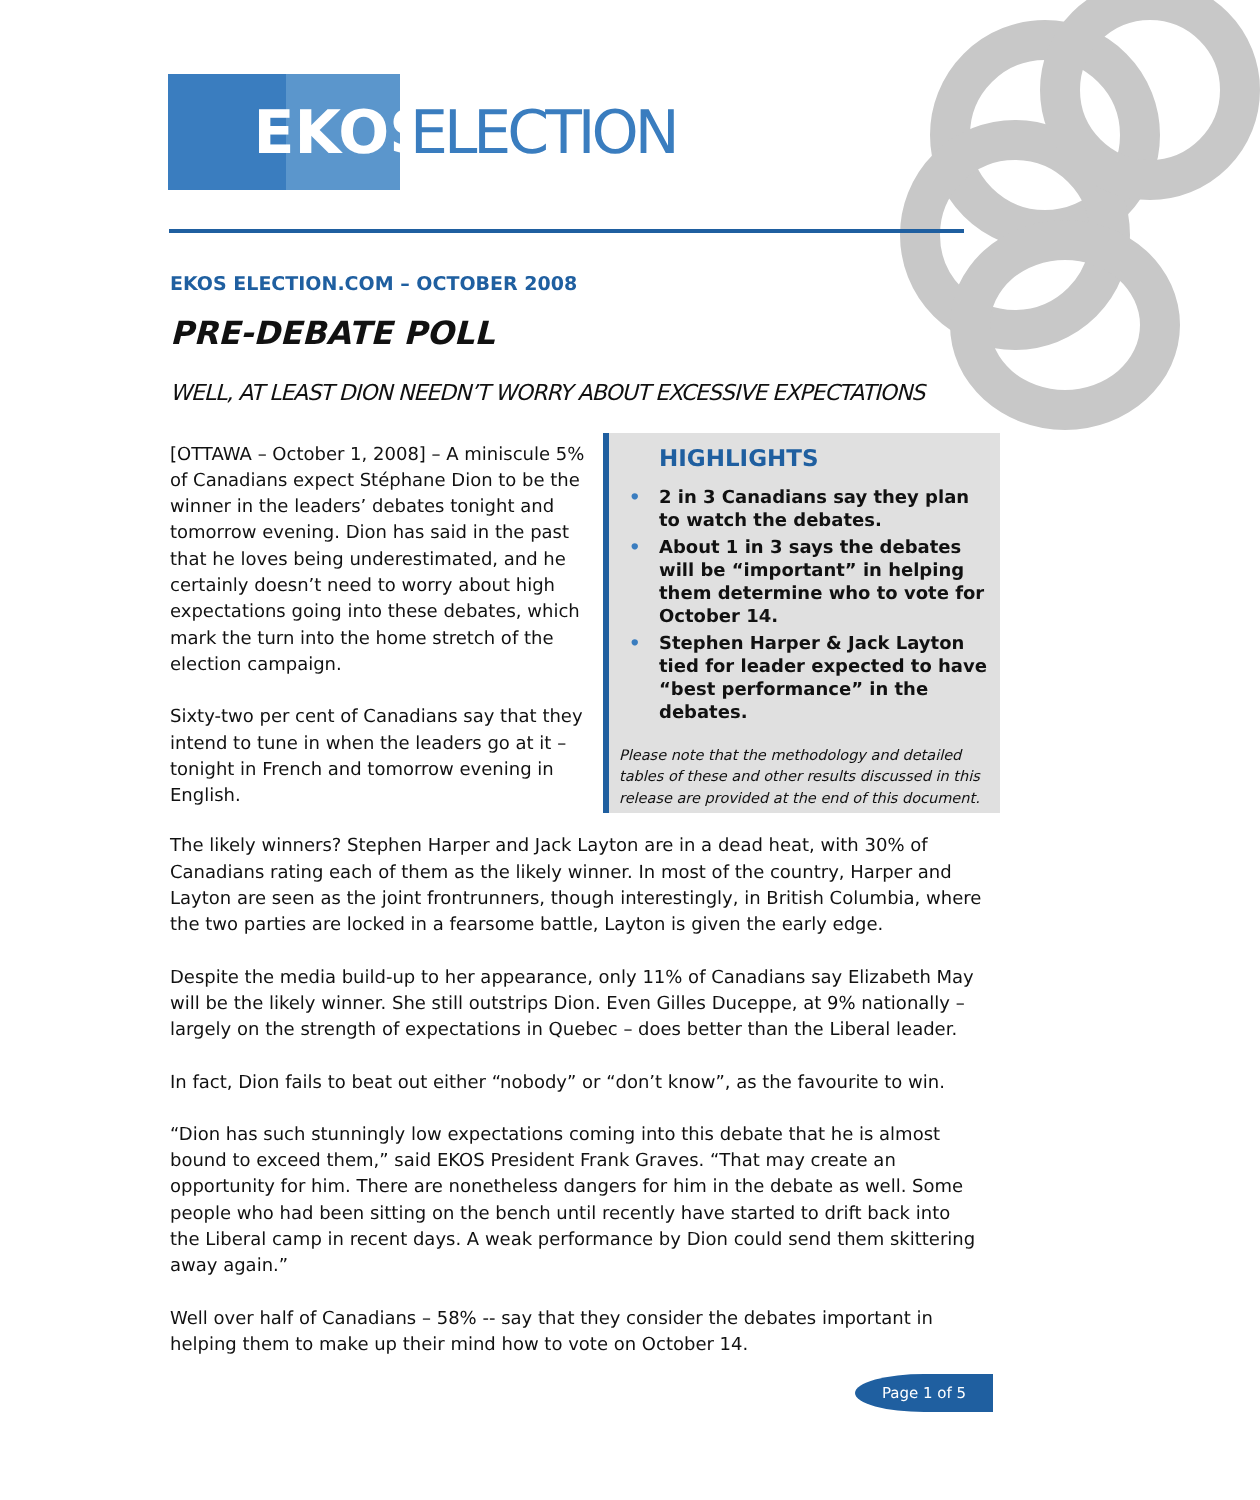EKOS
ELECTION
EKOS ELECTION.COM – OCTOBER 2008
PRE-DEBATE POLL
WELL, AT LEAST DION NEEDN’T WORRY ABOUT EXCESSIVE EXPECTATIONS
[OTTAWA – October 1, 2008] – A miniscule 5% of Canadians expect Stéphane Dion to be the winner in the leaders’ debates tonight and tomorrow evening. Dion has said in the past that he loves being underestimated, and he certainly doesn’t need to worry about high expectations going into these debates, which mark the turn into the home stretch of the election campaign.
Sixty-two per cent of Canadians say that they intend to tune in when the leaders go at it – tonight in French and tomorrow evening in English.
HIGHLIGHTS
• 2 in 3 Canadians say they plan to watch the debates.
• About 1 in 3 says the debates will be “important” in helping them determine who to vote for October 14.
• Stephen Harper & Jack Layton tied for leader expected to have “best performance” in the debates.
Please note that the methodology and detailed tables of these and other results discussed in this release are provided at the end of this document.
The likely winners? Stephen Harper and Jack Layton are in a dead heat, with 30% of Canadians rating each of them as the likely winner. In most of the country, Harper and Layton are seen as the joint frontrunners, though interestingly, in British Columbia, where the two parties are locked in a fearsome battle, Layton is given the early edge.
Despite the media build-up to her appearance, only 11% of Canadians say Elizabeth May will be the likely winner. She still outstrips Dion. Even Gilles Duceppe, at 9% nationally – largely on the strength of expectations in Quebec – does better than the Liberal leader.
In fact, Dion fails to beat out either “nobody” or “don’t know”, as the favourite to win.
“Dion has such stunningly low expectations coming into this debate that he is almost bound to exceed them,” said EKOS President Frank Graves. “That may create an opportunity for him. There are nonetheless dangers for him in the debate as well. Some people who had been sitting on the bench until recently have started to drift back into the Liberal camp in recent days. A weak performance by Dion could send them skittering away again.”
Well over half of Canadians – 58% -- say that they consider the debates important in helping them to make up their mind how to vote on October 14.
Page 1 of 5